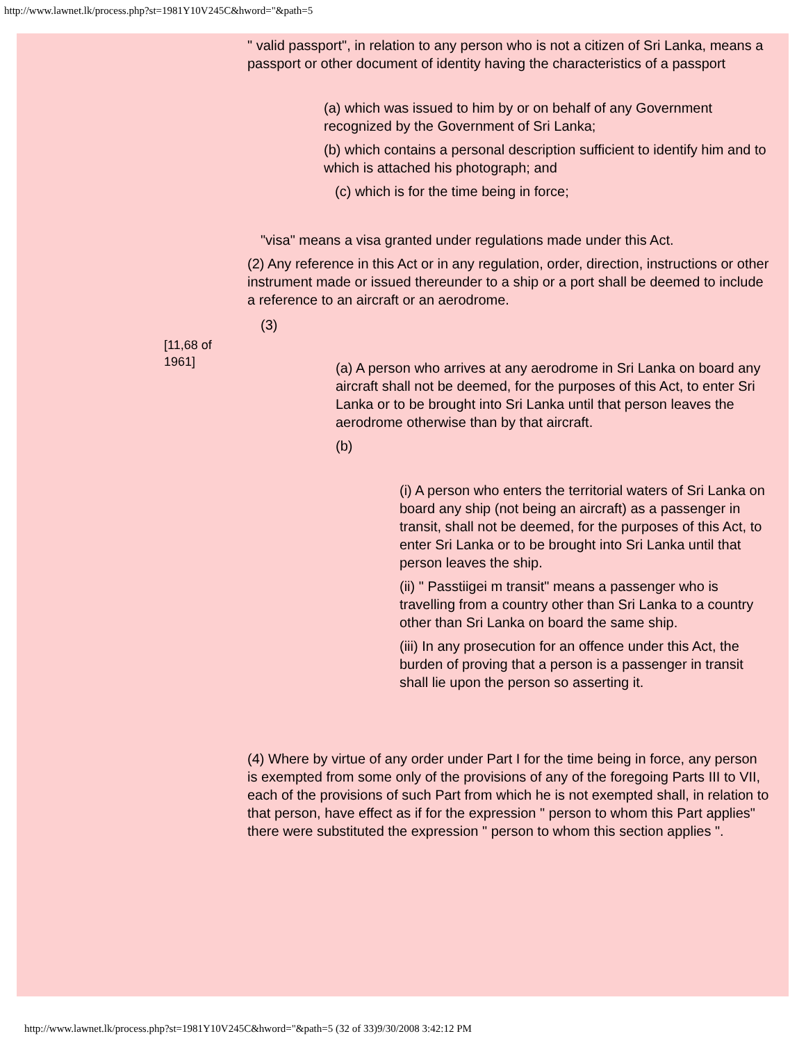http://www.lawnet.lk/process.php?st=1981Y10V245C&hword="&path=5
" valid passport", in relation to any person who is not a citizen of Sri Lanka, means a passport or other document of identity having the characteristics of a passport
(a) which was issued to him by or on behalf of any Government recognized by the Government of Sri Lanka;
(b) which contains a personal description sufficient to identify him and to which is attached his photograph; and
(c) which is for the time being in force;
"visa" means a visa granted under regulations made under this Act.
(2) Any reference in this Act or in any regulation, order, direction, instructions or other instrument made or issued thereunder to a ship or a port shall be deemed to include a reference to an aircraft or an aerodrome.
(3)
(a) A person who arrives at any aerodrome in Sri Lanka on board any aircraft shall not be deemed, for the purposes of this Act, to enter Sri Lanka or to be brought into Sri Lanka until that person leaves the aerodrome otherwise than by that aircraft.
(b)
(i) A person who enters the territorial waters of Sri Lanka on board any ship (not being an aircraft) as a passenger in transit, shall not be deemed, for the purposes of this Act, to enter Sri Lanka or to be brought into Sri Lanka until that person leaves the ship.
(ii) " Passtiigei m transit" means a passenger who is travelling from a country other than Sri Lanka to a country other than Sri Lanka on board the same ship.
(iii) In any prosecution for an offence under this Act, the burden of proving that a person is a passenger in transit shall lie upon the person so asserting it.
(4) Where by virtue of any order under Part I for the time being in force, any person is exempted from some only of the provisions of any of the foregoing Parts III to VII, each of the provisions of such Part from which he is not exempted shall, in relation to that person, have effect as if for the expression " person to whom this Part applies" there were substituted the expression " person to whom this section applies ".
[11,68 of 1961]
http://www.lawnet.lk/process.php?st=1981Y10V245C&hword="&path=5 (32 of 33)9/30/2008 3:42:12 PM